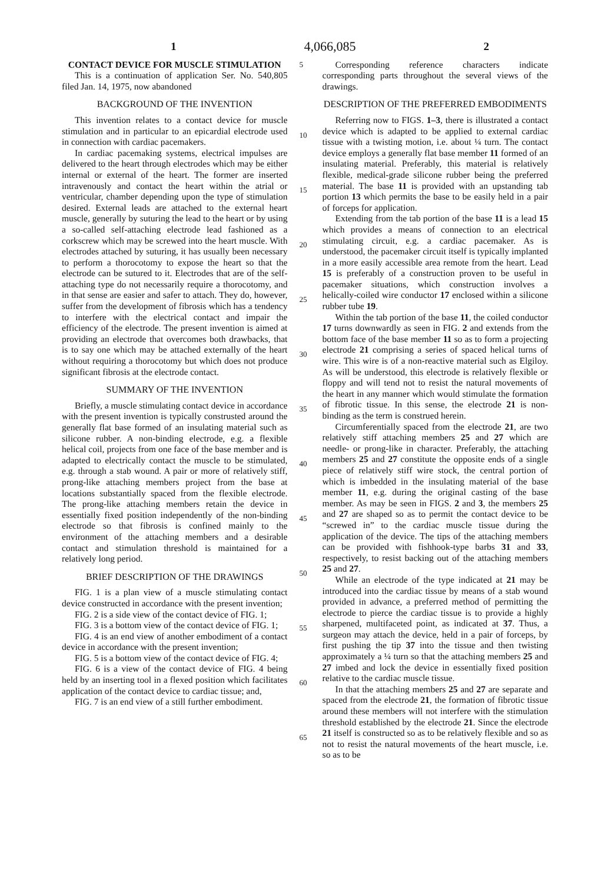1 4,066,085 2
CONTACT DEVICE FOR MUSCLE STIMULATION
This is a continuation of application Ser. No. 540,805 filed Jan. 14, 1975, now abandoned
BACKGROUND OF THE INVENTION
This invention relates to a contact device for muscle stimulation and in particular to an epicardial electrode used in connection with cardiac pacemakers.
In cardiac pacemaking systems, electrical impulses are delivered to the heart through electrodes which may be either internal or external of the heart. The former are inserted intravenously and contact the heart within the atrial or ventricular, chamber depending upon the type of stimulation desired. External leads are attached to the external heart muscle, generally by suturing the lead to the heart or by using a so-called self-attaching electrode lead fashioned as a corkscrew which may be screwed into the heart muscle. With electrodes attached by suturing, it has usually been necessary to perform a thorocotomy to expose the heart so that the electrode can be sutured to it. Electrodes that are of the self-attaching type do not necessarily require a thorocotomy, and in that sense are easier and safer to attach. They do, however, suffer from the development of fibrosis which has a tendency to interfere with the electrical contact and impair the efficiency of the electrode. The present invention is aimed at providing an electrode that overcomes both drawbacks, that is to say one which may be attached externally of the heart without requiring a thorocotomy but which does not produce significant fibrosis at the electrode contact.
SUMMARY OF THE INVENTION
Briefly, a muscle stimulating contact device in accordance with the present invention is typically construsted around the generally flat base formed of an insulating material such as silicone rubber. A non-binding electrode, e.g. a flexible helical coil, projects from one face of the base member and is adapted to electrically contact the muscle to be stimulated, e.g. through a stab wound. A pair or more of relatively stiff, prong-like attaching members project from the base at locations substantially spaced from the flexible electrode. The prong-like attaching members retain the device in essentially fixed position independently of the non-binding electrode so that fibrosis is confined mainly to the environment of the attaching members and a desirable contact and stimulation threshold is maintained for a relatively long period.
BRIEF DESCRIPTION OF THE DRAWINGS
FIG. 1 is a plan view of a muscle stimulating contact device constructed in accordance with the present invention;
FIG. 2 is a side view of the contact device of FIG. 1;
FIG. 3 is a bottom view of the contact device of FIG. 1;
FIG. 4 is an end view of another embodiment of a contact device in accordance with the present invention;
FIG. 5 is a bottom view of the contact device of FIG. 4;
FIG. 6 is a view of the contact device of FIG. 4 being held by an inserting tool in a flexed position which facilitates application of the contact device to cardiac tissue; and,
FIG. 7 is an end view of a still further embodiment.
5
10
15
20
25
30
35
40
45
50
55
60
65
Corresponding reference characters indicate corresponding parts throughout the several views of the drawings.
DESCRIPTION OF THE PREFERRED EMBODIMENTS
Referring now to FIGS. 1–3, there is illustrated a contact device which is adapted to be applied to external cardiac tissue with a twisting motion, i.e. about ¼ turn. The contact device employs a generally flat base member 11 formed of an insulating material. Preferably, this material is relatively flexible, medical-grade silicone rubber being the preferred material. The base 11 is provided with an upstanding tab portion 13 which permits the base to be easily held in a pair of forceps for application.
Extending from the tab portion of the base 11 is a lead 15 which provides a means of connection to an electrical stimulating circuit, e.g. a cardiac pacemaker. As is understood, the pacemaker circuit itself is typically implanted in a more easily accessible area remote from the heart. Lead 15 is preferably of a construction proven to be useful in pacemaker situations, which construction involves a helically-coiled wire conductor 17 enclosed within a silicone rubber tube 19.
Within the tab portion of the base 11, the coiled conductor 17 turns downwardly as seen in FIG. 2 and extends from the bottom face of the base member 11 so as to form a projecting electrode 21 comprising a series of spaced helical turns of wire. This wire is of a non-reactive material such as Elgiloy. As will be understood, this electrode is relatively flexible or floppy and will tend not to resist the natural movements of the heart in any manner which would stimulate the formation of fibrotic tissue. In this sense, the electrode 21 is non-binding as the term is construed herein.
Circumferentially spaced from the electrode 21, are two relatively stiff attaching members 25 and 27 which are needle- or prong-like in character. Preferably, the attaching members 25 and 27 constitute the opposite ends of a single piece of relatively stiff wire stock, the central portion of which is imbedded in the insulating material of the base member 11, e.g. during the original casting of the base member. As may be seen in FIGS. 2 and 3, the members 25 and 27 are shaped so as to permit the contact device to be “screwed in” to the cardiac muscle tissue during the application of the device. The tips of the attaching members can be provided with fishhook-type barbs 31 and 33, respectively, to resist backing out of the attaching members 25 and 27.
While an electrode of the type indicated at 21 may be introduced into the cardiac tissue by means of a stab wound provided in advance, a preferred method of permitting the electrode to pierce the cardiac tissue is to provide a highly sharpened, multifaceted point, as indicated at 37. Thus, a surgeon may attach the device, held in a pair of forceps, by first pushing the tip 37 into the tissue and then twisting approximately a ¼ turn so that the attaching members 25 and 27 imbed and lock the device in essentially fixed position relative to the cardiac muscle tissue.
In that the attaching members 25 and 27 are separate and spaced from the electrode 21, the formation of fibrotic tissue around these members will not interfere with the stimulation threshold established by the electrode 21. Since the electrode 21 itself is constructed so as to be relatively flexible and so as not to resist the natural movements of the heart muscle, i.e. so as to be